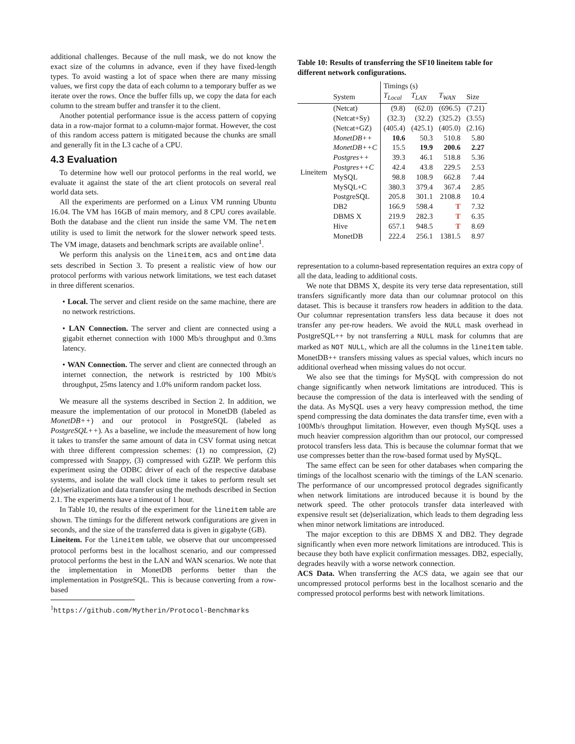additional challenges. Because of the null mask, we do not know the exact size of the columns in advance, even if they have fixed-length types. To avoid wasting a lot of space when there are many missing values, we first copy the data of each column to a temporary buffer as we iterate over the rows. Once the buffer fills up, we copy the data for each column to the stream buffer and transfer it to the client.
Another potential performance issue is the access pattern of copying data in a row-major format to a column-major format. However, the cost of this random access pattern is mitigated because the chunks are small and generally fit in the L3 cache of a CPU.
4.3 Evaluation
To determine how well our protocol performs in the real world, we evaluate it against the state of the art client protocols on several real world data sets.
All the experiments are performed on a Linux VM running Ubuntu 16.04. The VM has 16GB of main memory, and 8 CPU cores available. Both the database and the client run inside the same VM. The netem utility is used to limit the network for the slower network speed tests. The VM image, datasets and benchmark scripts are available online<sup>1</sup>.
We perform this analysis on the lineitem, acs and ontime data sets described in Section 3. To present a realistic view of how our protocol performs with various network limitations, we test each dataset in three different scenarios.
• Local. The server and client reside on the same machine, there are no network restrictions.
• LAN Connection. The server and client are connected using a gigabit ethernet connection with 1000 Mb/s throughput and 0.3ms latency.
• WAN Connection. The server and client are connected through an internet connection, the network is restricted by 100 Mbit/s throughput, 25ms latency and 1.0% uniform random packet loss.
We measure all the systems described in Section 2. In addition, we measure the implementation of our protocol in MonetDB (labeled as MonetDB++) and our protocol in PostgreSQL (labeled as PostgreSQL++). As a baseline, we include the measurement of how long it takes to transfer the same amount of data in CSV format using netcat with three different compression schemes: (1) no compression, (2) compressed with Snappy, (3) compressed with GZIP. We perform this experiment using the ODBC driver of each of the respective database systems, and isolate the wall clock time it takes to perform result set (de)serialization and data transfer using the methods described in Section 2.1. The experiments have a timeout of 1 hour.
In Table 10, the results of the experiment for the lineitem table are shown. The timings for the different network configurations are given in seconds, and the size of the transferred data is given in gigabyte (GB).
Lineitem. For the lineitem table, we observe that our uncompressed protocol performs best in the localhost scenario, and our compressed protocol performs the best in the LAN and WAN scenarios. We note that the implementation in MonetDB performs better than the implementation in PostgreSQL. This is because converting from a row-based
<sup>1</sup> https://github.com/Mytherin/Protocol-Benchmarks
Table 10: Results of transferring the SF10 lineitem table for different network configurations.
| | | Timings (s) | | | |
| --- | --- | --- | --- | --- | --- |
| | System | T<sub>Local</sub> | T<sub>LAN</sub> | T<sub>WAN</sub> | Size |
| Lineitem | (Netcat) | (9.8) | (62.0) | (696.5) | (7.21) |
| | (Netcat+Sy) | (32.3) | (32.2) | (325.2) | (3.55) |
| | (Netcat+GZ) | (405.4) | (425.1) | (405.0) | (2.16) |
| | MonetDB++ | 10.6 | 50.3 | 510.8 | 5.80 |
| | MonetDB++C | 15.5 | 19.9 | 200.6 | 2.27 |
| | Postgres++ | 39.3 | 46.1 | 518.8 | 5.36 |
| | Postgres++C | 42.4 | 43.8 | 229.5 | 2.53 |
| | MySQL | 98.8 | 108.9 | 662.8 | 7.44 |
| | MySQL+C | 380.3 | 379.4 | 367.4 | 2.85 |
| | PostgreSQL | 205.8 | 301.1 | 2108.8 | 10.4 |
| | DB2 | 166.9 | 598.4 | T | 7.32 |
| | DBMS X | 219.9 | 282.3 | T | 6.35 |
| | Hive | 657.1 | 948.5 | T | 8.69 |
| | MonetDB | 222.4 | 256.1 | 1381.5 | 8.97 |
representation to a column-based representation requires an extra copy of all the data, leading to additional costs.
We note that DBMS X, despite its very terse data representation, still transfers significantly more data than our columnar protocol on this dataset. This is because it transfers row headers in addition to the data. Our columnar representation transfers less data because it does not transfer any per-row headers. We avoid the NULL mask overhead in PostgreSQL++ by not transferring a NULL mask for columns that are marked as NOT NULL, which are all the columns in the lineitem table. MonetDB++ transfers missing values as special values, which incurs no additional overhead when missing values do not occur.
We also see that the timings for MySQL with compression do not change significantly when network limitations are introduced. This is because the compression of the data is interleaved with the sending of the data. As MySQL uses a very heavy compression method, the time spend compressing the data dominates the data transfer time, even with a 100Mb/s throughput limitation. However, even though MySQL uses a much heavier compression algorithm than our protocol, our compressed protocol transfers less data. This is because the columnar format that we use compresses better than the row-based format used by MySQL.
The same effect can be seen for other databases when comparing the timings of the localhost scenario with the timings of the LAN scenario. The performance of our uncompressed protocol degrades significantly when network limitations are introduced because it is bound by the network speed. The other protocols transfer data interleaved with expensive result set (de)serialization, which leads to them degrading less when minor network limitations are introduced.
The major exception to this are DBMS X and DB2. They degrade significantly when even more network limitations are introduced. This is because they both have explicit confirmation messages. DB2, especially, degrades heavily with a worse network connection.
ACS Data. When transferring the ACS data, we again see that our uncompressed protocol performs best in the localhost scenario and the compressed protocol performs best with network limitations.